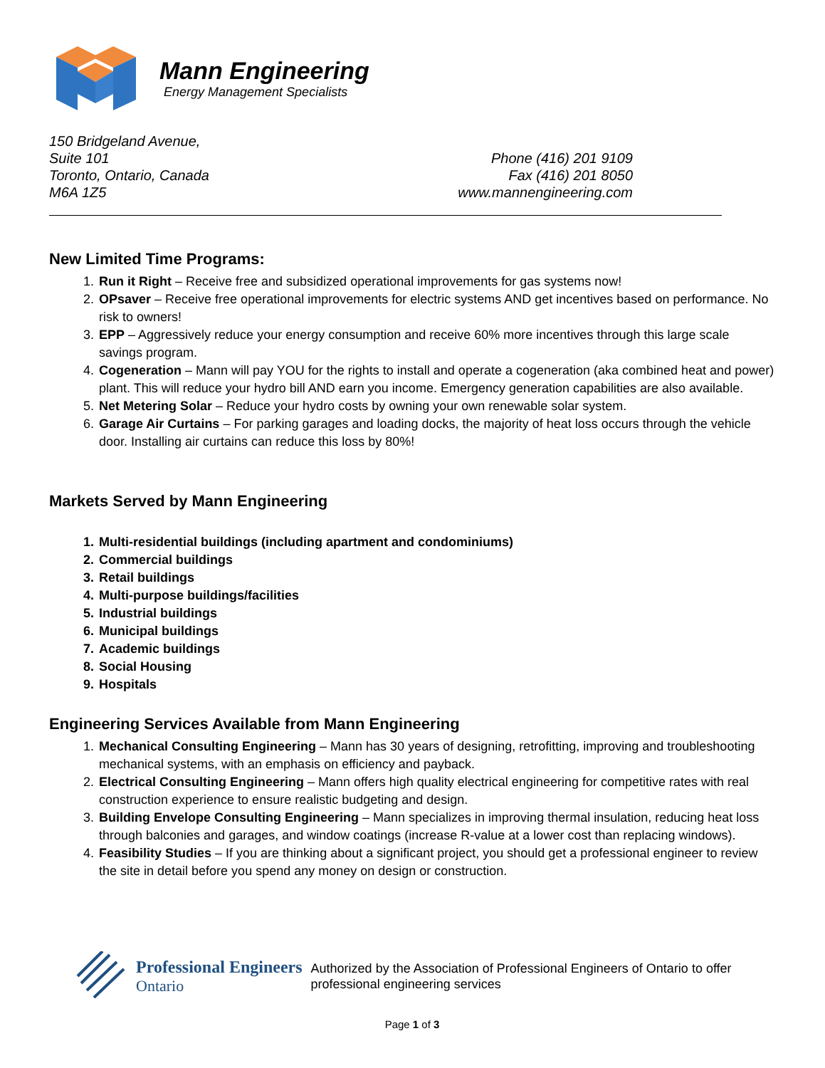Mann Engineering
Energy Management Specialists
150 Bridgeland Avenue,
Suite 101
Toronto, Ontario, Canada
M6A 1Z5
Phone (416) 201 9109
Fax (416) 201 8050
www.mannengineering.com
New Limited Time Programs:
1. Run it Right – Receive free and subsidized operational improvements for gas systems now!
2. OPsaver – Receive free operational improvements for electric systems AND get incentives based on performance. No risk to owners!
3. EPP – Aggressively reduce your energy consumption and receive 60% more incentives through this large scale savings program.
4. Cogeneration – Mann will pay YOU for the rights to install and operate a cogeneration (aka combined heat and power) plant. This will reduce your hydro bill AND earn you income. Emergency generation capabilities are also available.
5. Net Metering Solar – Reduce your hydro costs by owning your own renewable solar system.
6. Garage Air Curtains – For parking garages and loading docks, the majority of heat loss occurs through the vehicle door. Installing air curtains can reduce this loss by 80%!
Markets Served by Mann Engineering
1. Multi-residential buildings (including apartment and condominiums)
2. Commercial buildings
3. Retail buildings
4. Multi-purpose buildings/facilities
5. Industrial buildings
6. Municipal buildings
7. Academic buildings
8. Social Housing
9. Hospitals
Engineering Services Available from Mann Engineering
1. Mechanical Consulting Engineering – Mann has 30 years of designing, retrofitting, improving and troubleshooting mechanical systems, with an emphasis on efficiency and payback.
2. Electrical Consulting Engineering – Mann offers high quality electrical engineering for competitive rates with real construction experience to ensure realistic budgeting and design.
3. Building Envelope Consulting Engineering – Mann specializes in improving thermal insulation, reducing heat loss through balconies and garages, and window coatings (increase R-value at a lower cost than replacing windows).
4. Feasibility Studies – If you are thinking about a significant project, you should get a professional engineer to review the site in detail before you spend any money on design or construction.
Professional Engineers
Ontario
Authorized by the Association of Professional Engineers of Ontario to offer professional engineering services
Page 1 of 3